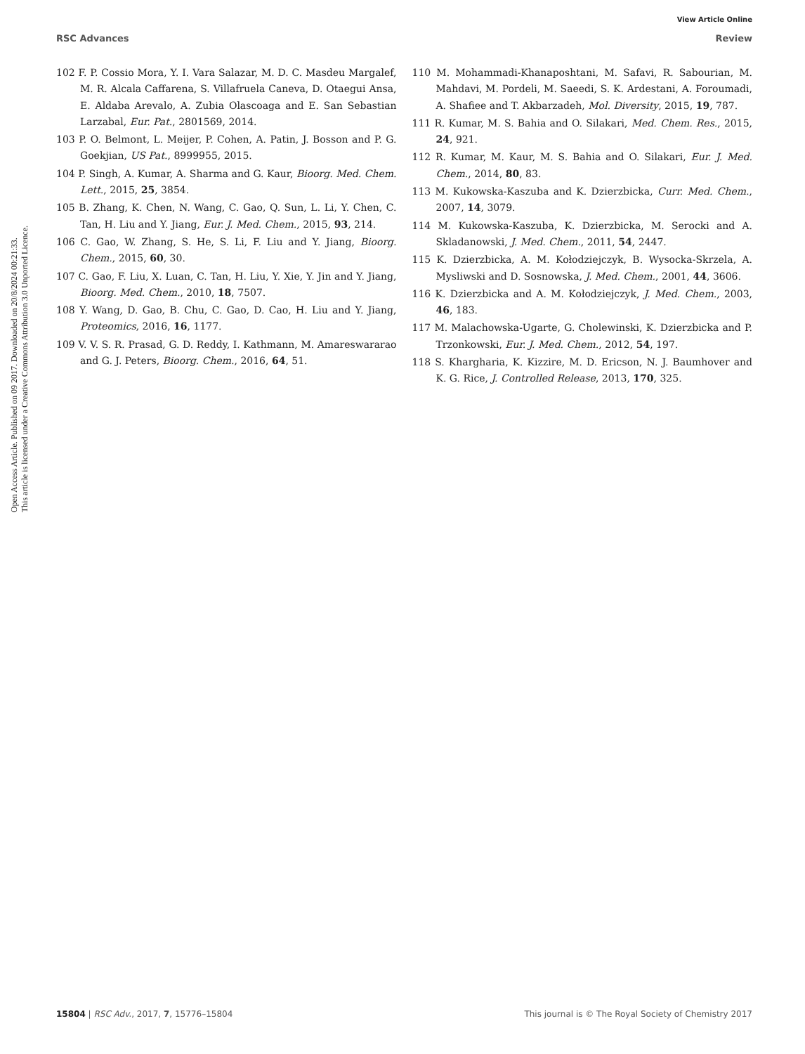Open Access Article. Published on 09 2017. Downloaded on 20/8/2024 00:21:33.
This article is licensed under a Creative Commons Attribution 3.0 Unported Licence.
View Article Online
RSC Advances Review
102 F. P. Cossio Mora, Y. I. Vara Salazar, M. D. C. Masdeu Margalef, M. R. Alcala Caffarena, S. Villafruela Caneva, D. Otaegui Ansa, E. Aldaba Arevalo, A. Zubia Olascoaga and E. San Sebastian Larzabal, Eur. Pat., 2801569, 2014.
103 P. O. Belmont, L. Meijer, P. Cohen, A. Patin, J. Bosson and P. G. Goekjian, US Pat., 8999955, 2015.
104 P. Singh, A. Kumar, A. Sharma and G. Kaur, Bioorg. Med. Chem. Lett., 2015, 25, 3854.
105 B. Zhang, K. Chen, N. Wang, C. Gao, Q. Sun, L. Li, Y. Chen, C. Tan, H. Liu and Y. Jiang, Eur. J. Med. Chem., 2015, 93, 214.
106 C. Gao, W. Zhang, S. He, S. Li, F. Liu and Y. Jiang, Bioorg. Chem., 2015, 60, 30.
107 C. Gao, F. Liu, X. Luan, C. Tan, H. Liu, Y. Xie, Y. Jin and Y. Jiang, Bioorg. Med. Chem., 2010, 18, 7507.
108 Y. Wang, D. Gao, B. Chu, C. Gao, D. Cao, H. Liu and Y. Jiang, Proteomics, 2016, 16, 1177.
109 V. V. S. R. Prasad, G. D. Reddy, I. Kathmann, M. Amareswararao and G. J. Peters, Bioorg. Chem., 2016, 64, 51.
110 M. Mohammadi-Khanaposhtani, M. Safavi, R. Sabourian, M. Mahdavi, M. Pordeli, M. Saeedi, S. K. Ardestani, A. Foroumadi, A. Shafiee and T. Akbarzadeh, Mol. Diversity, 2015, 19, 787.
111 R. Kumar, M. S. Bahia and O. Silakari, Med. Chem. Res., 2015, 24, 921.
112 R. Kumar, M. Kaur, M. S. Bahia and O. Silakari, Eur. J. Med. Chem., 2014, 80, 83.
113 M. Kukowska-Kaszuba and K. Dzierzbicka, Curr. Med. Chem., 2007, 14, 3079.
114 M. Kukowska-Kaszuba, K. Dzierzbicka, M. Serocki and A. Skladanowski, J. Med. Chem., 2011, 54, 2447.
115 K. Dzierzbicka, A. M. Kołodziejczyk, B. Wysocka-Skrzela, A. Mysliwski and D. Sosnowska, J. Med. Chem., 2001, 44, 3606.
116 K. Dzierzbicka and A. M. Kołodziejczyk, J. Med. Chem., 2003, 46, 183.
117 M. Malachowska-Ugarte, G. Cholewinski, K. Dzierzbicka and P. Trzonkowski, Eur. J. Med. Chem., 2012, 54, 197.
118 S. Khargharia, K. Kizzire, M. D. Ericson, N. J. Baumhover and K. G. Rice, J. Controlled Release, 2013, 170, 325.
15804 | RSC Adv., 2017, 7, 15776–15804 This journal is © The Royal Society of Chemistry 2017